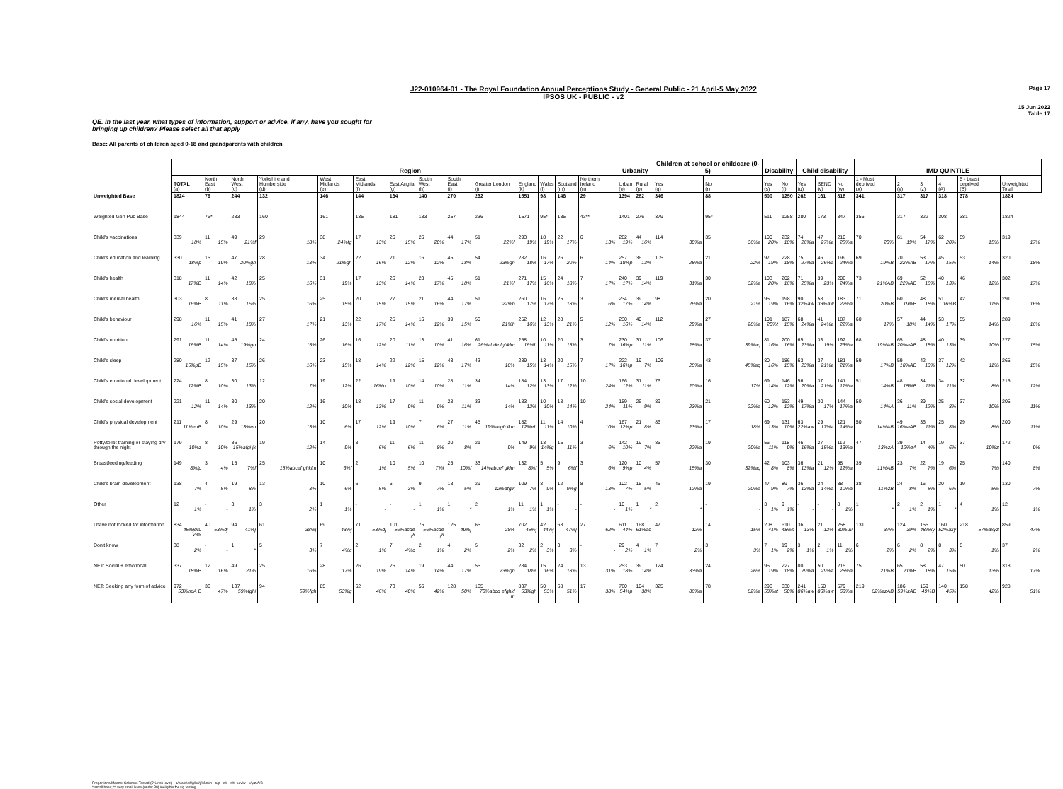J22-010964-01 - The Royal Foundation Annual Perceptions Study - General Public - 21 April-5 May 2022
IPSOS UK - PUBLIC - v2
Page 17
15 Jun 2022
Table 17
QE. In the last year, what types of information, support or advice, if any, have you sought for
bringing up children? Please select all that apply
Base: All parents of children aged 0-18 and grandparents with children
| | | Region | | | | | | | | | | | | | Urbanity | | Children at school or childcare (0-5) | | Disability | | Child disability | | | IMD QUINTILE | | | | | |
| --- | --- | --- | --- | --- | --- | --- | --- | --- | --- | --- | --- | --- | --- | --- | --- | --- | --- | --- | --- | --- | --- | --- | --- | --- | --- | --- | --- | --- | --- |
| | TOTAL (a) | North East (b) | North West (c) | Yorkshire and Humberside (d) | West Midlands (e) | East Midlands (f) | East Anglia (g) | South West (h) | South East (i) | Greater London (j) | England (k) | Wales (l) | Scotland (m) | Northern Ireland (n) | Urban (o) | Rural (p) | Yes (q) | No (r) | Yes (s) | No (t) | Yes (u) | SEND (v) | No (w) | 1 - Most deprived (x) | 2 (y) | 3 (z) | 4 (A) | 5 - Least deprived (B) | Unweighted Total |
| Unweighted Base | 1824 | 79 | 244 | 132 | 146 | 144 | 164 | 140 | 270 | 232 | 1551 | 98 | 146 | 29 | 1394 | 282 | 346 | 88 | 500 | 1250 | 262 | 161 | 818 | 341 | 317 | 317 | 318 | 378 | 1824 |
| Weighted Gen Pub Base | 1844 | 76* | 233 | 160 | 161 | 135 | 181 | 133 | 257 | 236 | 1571 | 95* | 135 | 43** | 1401 | 276 | 379 | 95* | 511 | 1258 | 280 | 173 | 847 | 356 | 317 | 322 | 308 | 381 | 1824 |
| Child's vaccinations | 339 18% | 11 15% | 49 21%f | 29 18% | 38 24%fg | 17 13% | 26 15% | 26 20% | 44 17% | 51 22%f | 293 19% | 18 19% | 22 17% | 6 13% | 262 19% | 44 16% | 114 30%a | 35 36%a | 100 20% | 232 18% | 74 26%a | 47 27%a | 210 25%a | 70 20% | 61 19% | 54 17% | 62 20% | 59 15% | 319 17% |
| Child's education and learning | 330 18%p | 15 19% | 47 20%gh | 28 18% | 34 21%gh | 22 16% | 21 12% | 16 12% | 45 18% | 54 23%gh | 282 18% | 16 17% | 26 20% | 6 14% | 257 18%p | 36 13% | 105 28%a | 21 22% | 97 19% | 228 18% | 75 27%a | 46 26%a | 199 24%a | 69 19%B | 70 22%AB | 53 17% | 45 15% | 53 14% | 320 18% |
| Child's health | 318 17%B | 11 14% | 42 18% | 25 16% | 31 19% | 17 13% | 26 14% | 23 17% | 45 18% | 51 21%f | 271 17% | 15 16% | 24 18% | 7 17% | 240 17% | 39 14% | 119 31%a | 30 32%a | 103 20% | 202 16% | 71 25%a | 39 23% | 206 24%a | 73 21%AB | 69 22%AB | 52 16% | 40 13% | 46 12% | 302 17% |
| Child's mental health | 303 16%B | 8 11% | 38 16% | 25 16% | 25 15% | 20 15% | 27 15% | 21 16% | 44 17% | 51 22%b | 260 17% | 16 17% | 25 18% | 3 6% | 234 17% | 39 14% | 98 26%a | 20 21% | 95 19% | 198 16% | 90 32%aw | 58 33%aw | 183 22%a | 71 20%B | 60 19%B | 48 15% | 51 16%B | 42 11% | 291 16% |
| Child's behaviour | 298 16% | 11 15% | 41 18% | 27 17% | 21 13% | 22 17% | 25 14% | 16 12% | 39 15% | 50 21%h | 252 16% | 12 13% | 28 21% | 5 12% | 230 16% | 40 14% | 112 29%a | 27 28%a | 101 20%t | 187 15% | 68 24%a | 41 24%a | 187 22%a | 60 17% | 57 18% | 44 14% | 53 17% | 55 14% | 289 16% |
| Child's nutrition | 291 16%B | 11 14% | 45 19%gh | 24 15% | 26 16% | 16 12% | 20 11% | 13 10% | 41 16% | 61 26%abde fghklm | 258 16%h | 10 11% | 20 15% | 3 7% | 230 16%p | 31 11% | 106 28%a | 37 39%aq | 81 16% | 200 16% | 65 23%a | 33 19% | 192 23%a | 68 19%AB | 65 20%aAB | 48 15% | 40 13% | 39 10% | 277 15% |
| Child's sleep | 280 15%pB | 12 15% | 37 16% | 26 16% | 23 15% | 18 14% | 22 12% | 15 12% | 43 17% | 43 18% | 239 15% | 13 14% | 20 15% | 7 17% | 222 16%p | 19 7% | 106 28%a | 43 45%aq | 80 16% | 186 15% | 63 23%a | 37 21%a | 181 21%a | 59 17%B | 59 18%AB | 42 13% | 37 12% | 42 11% | 265 15% |
| Child's emotional development | 224 12%B | 8 10% | 30 13% | 12 7% | 19 12% | 22 16%d | 19 10% | 14 10% | 28 11% | 34 14% | 184 12% | 13 13% | 17 12% | 10 24% | 166 12% | 31 11% | 76 20%a | 16 17% | 69 14% | 146 12% | 56 20%a | 37 21%a | 141 17%a | 51 14%B | 48 15%B | 34 11% | 34 11% | 32 8% | 215 12% |
| Child's social development | 221 12% | 11 14% | 30 13% | 20 12% | 16 10% | 18 13% | 17 9% | 11 9% | 28 11% | 33 14% | 183 12% | 10 10% | 18 14% | 10 24% | 159 11% | 26 9% | 89 23%a | 21 22%a | 60 12% | 153 12% | 49 17%a | 30 17% | 144 17%a | 50 14%A | 36 11% | 39 12% | 25 8% | 37 10% | 205 11% |
| Child's physical development | 211 11%enB | 8 10% | 29 13%eh | 20 13% | 10 6% | 17 12% | 19 10% | 7 6% | 27 11% | 45 19%aegh ikm | 182 12%eh | 11 11% | 14 10% | 4 10% | 167 12%p | 21 8% | 86 23%a | 17 18% | 69 13% | 131 10% | 63 22%aw | 29 17%a | 121 14%a | 50 14%AB | 49 16%aAB | 36 11% | 25 8% | 29 8% | 200 11% |
| Potty/toilet training or staying dry through the night | 179 10%z | 8 10% | 36 15%afgi jk | 19 12% | 14 9% | 8 6% | 11 6% | 11 8% | 20 8% | 21 9% | 149 9% | 13 14%g | 15 11% | 3 6% | 142 10% | 19 7% | 85 22%a | 19 20%a | 56 11% | 118 9% | 46 16%a | 27 15%a | 112 13%a | 47 13%zA | 39 12%zA | 14 4% | 19 6% | 37 10%z | 172 9% |
| Breastfeeding/feeding | 149 8%fp | 3 4% | 15 7%f | 25 15%abcef ghklm | 10 6%f | 2 1% | 10 5% | 10 7%f | 25 10%f | 33 14%abcef gklm | 132 8%f | 5 5% | 9 6%f | 3 6% | 120 9%p | 10 4% | 57 15%a | 30 32%aq | 42 8% | 103 8% | 36 13%a | 21 12% | 98 12%a | 39 11%AB | 23 7% | 22 7% | 19 6% | 25 7% | 140 8% |
| Child's brain development | 138 7% | 4 5% | 19 8% | 13 8% | 10 6% | 6 5% | 6 3% | 9 7% | 13 5% | 29 12%afgik | 109 7% | 8 9% | 12 9%g | 8 18% | 102 7% | 15 5% | 46 12%a | 19 20%a | 47 9% | 89 7% | 36 13%a | 24 14%a | 88 10%a | 38 11%zB | 24 8% | 16 5% | 20 6% | 19 5% | 130 7% |
| Other | 12 1% | - - | 3 1% | 3 2% | 1 1% | - - | - - | 1 1% | 1 * | 2 1% | 11 1% | 1 1% | - - | - - | 10 1% | 1 * | 2 * | - - | 3 1% | 9 1% | - - | - - | 8 1% | 1 * | 2 1% | 2 1% | 1 * | 4 1% | 12 1% |
| I have not looked for information | 834 45%jqru vwx | 40 53%dj | 94 41%j | 61 38%j | 69 43%j | 71 53%dj | 101 56%acde jk | 75 56%acde jk | 125 49%j | 65 28% | 702 45%j | 42 44%j | 63 47%j | 27 62% | 611 44% | 168 61%ao | 47 12% | 14 15% | 208 41% | 610 48%s | 36 13% | 21 12% | 258 30%uv | 131 37% | 124 39% | 155 48%xy | 160 52%axy | 218 57%axyz | 859 47% |
| Don't know | 38 2% | - - | 1 * | 5 3% | 7 4%c | 2 1% | 7 4%c | 2 1% | 4 2% | 5 2% | 32 2% | 2 3% | 3 3% | - - | 29 2% | 4 1% | 7 2% | 3 3% | 7 1% | 19 2% | 3 1% | 2 1% | 11 1% | 6 2% | 6 2% | 8 2% | 8 3% | 5 1% | 37 2% |
| NET: Social + emotional | 337 18%B | 12 16% | 49 21% | 25 16% | 28 17% | 26 19% | 25 14% | 19 14% | 44 17% | 55 23%gh | 284 18% | 15 16% | 24 18% | 13 31% | 253 18% | 39 14% | 124 33%a | 24 26% | 96 19% | 227 18% | 80 29%a | 50 29%a | 215 25%a | 75 21%B | 65 21%B | 58 18% | 47 15% | 50 13% | 318 17% |
| NET: Seeking any form of advice | 972 53%npA B | 36 47% | 137 59%fghi | 94 59%fgh | 85 53%g | 62 46% | 73 40% | 56 42% | 128 50% | 165 70%abcd efghkl m | 837 53%gh | 50 53% | 68 51% | 17 38% | 760 54%p | 104 38% | 325 86%a | 78 82%a | 296 58%at | 630 50% | 241 86%aw | 150 86%aw | 579 68%a | 219 62%azAB | 186 59%zAB | 159 49%B | 140 45% | 158 42% | 928 51% |
Proportions/Means: Columns Tested (5% risk level) - a/b/c/d/e/f/g/h/i/j/k/l/m/n - o/p - q/r - s/t - u/v/w - x/y/z/A/B
* small base; ** very small base (under 30) ineligible for sig testing